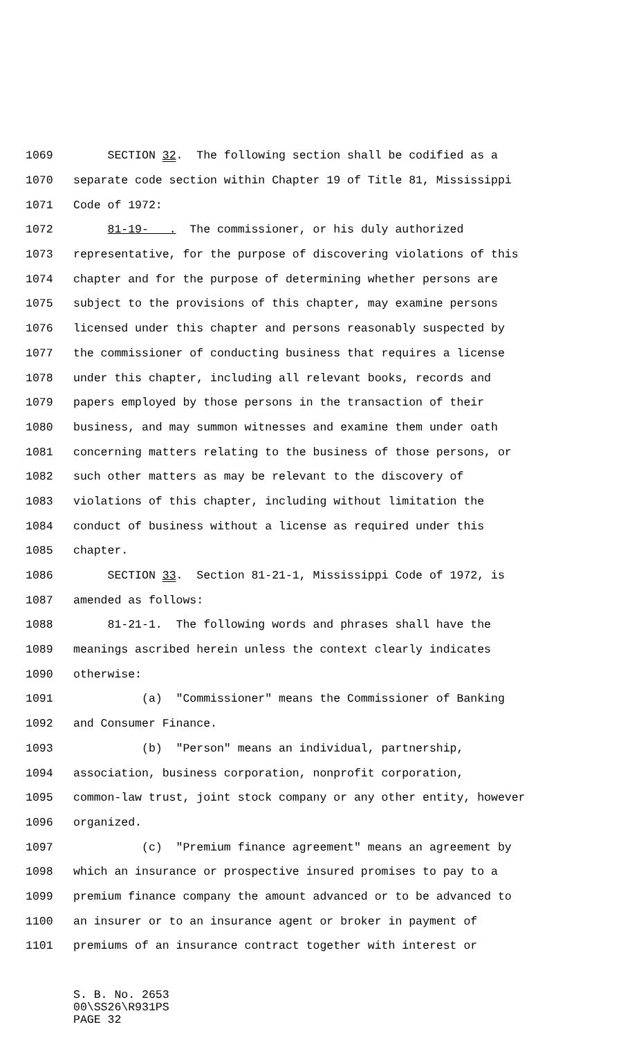1069 SECTION 32. The following section shall be codified as a
1070 separate code section within Chapter 19 of Title 81, Mississippi
1071 Code of 1972:
1072 81-19-___. The commissioner, or his duly authorized
1073 representative, for the purpose of discovering violations of this
1074 chapter and for the purpose of determining whether persons are
1075 subject to the provisions of this chapter, may examine persons
1076 licensed under this chapter and persons reasonably suspected by
1077 the commissioner of conducting business that requires a license
1078 under this chapter, including all relevant books, records and
1079 papers employed by those persons in the transaction of their
1080 business, and may summon witnesses and examine them under oath
1081 concerning matters relating to the business of those persons, or
1082 such other matters as may be relevant to the discovery of
1083 violations of this chapter, including without limitation the
1084 conduct of business without a license as required under this
1085 chapter.
1086 SECTION 33. Section 81-21-1, Mississippi Code of 1972, is
1087 amended as follows:
1088 81-21-1. The following words and phrases shall have the
1089 meanings ascribed herein unless the context clearly indicates
1090 otherwise:
1091 (a) "Commissioner" means the Commissioner of Banking
1092 and Consumer Finance.
1093 (b) "Person" means an individual, partnership,
1094 association, business corporation, nonprofit corporation,
1095 common-law trust, joint stock company or any other entity, however
1096 organized.
1097 (c) "Premium finance agreement" means an agreement by
1098 which an insurance or prospective insured promises to pay to a
1099 premium finance company the amount advanced or to be advanced to
1100 an insurer or to an insurance agent or broker in payment of
1101 premiums of an insurance contract together with interest or
S. B. No. 2653 00\SS26\R931PS PAGE 32